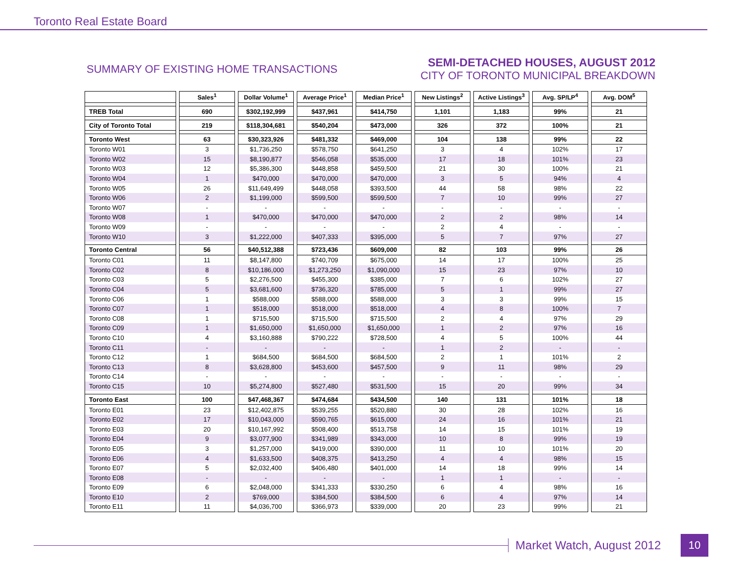Toronto Real Estate Board
SUMMARY OF EXISTING HOME TRANSACTIONS
SEMI-DETACHED HOUSES, AUGUST 2012
CITY OF TORONTO MUNICIPAL BREAKDOWN
| | Sales<sup>1</sup> | Dollar Volume<sup>1</sup> | Average Price<sup>1</sup> | Median Price<sup>1</sup> | New Listings<sup>2</sup> | Active Listings<sup>3</sup> | Avg. SP/LP<sup>4</sup> | Avg. DOM<sup>5</sup> |
| --- | --- | --- | --- | --- | --- | --- | --- | --- |
| TREB Total | 690 | $302,192,999 | $437,961 | $414,750 | 1,101 | 1,183 | 99% | 21 |
| City of Toronto Total | 219 | $118,304,681 | $540,204 | $473,000 | 326 | 372 | 100% | 21 |
| Toronto West | 63 | $30,323,926 | $481,332 | $469,000 | 104 | 138 | 99% | 22 |
| Toronto W01 | 3 | $1,736,250 | $578,750 | $641,250 | 3 | 4 | 102% | 17 |
| Toronto W02 | 15 | $8,190,877 | $546,058 | $535,000 | 17 | 18 | 101% | 23 |
| Toronto W03 | 12 | $5,386,300 | $448,858 | $459,500 | 21 | 30 | 100% | 21 |
| Toronto W04 | 1 | $470,000 | $470,000 | $470,000 | 3 | 5 | 94% | 4 |
| Toronto W05 | 26 | $11,649,499 | $448,058 | $393,500 | 44 | 58 | 98% | 22 |
| Toronto W06 | 2 | $1,199,000 | $599,500 | $599,500 | 7 | 10 | 99% | 27 |
| Toronto W07 | - | - | - | - | - | - | - | - |
| Toronto W08 | 1 | $470,000 | $470,000 | $470,000 | 2 | 2 | 98% | 14 |
| Toronto W09 | - | - | - | - | 2 | 4 | - | - |
| Toronto W10 | 3 | $1,222,000 | $407,333 | $395,000 | 5 | 7 | 97% | 27 |
| Toronto Central | 56 | $40,512,388 | $723,436 | $609,000 | 82 | 103 | 99% | 26 |
| Toronto C01 | 11 | $8,147,800 | $740,709 | $675,000 | 14 | 17 | 100% | 25 |
| Toronto C02 | 8 | $10,186,000 | $1,273,250 | $1,090,000 | 15 | 23 | 97% | 10 |
| Toronto C03 | 5 | $2,276,500 | $455,300 | $385,000 | 7 | 6 | 102% | 27 |
| Toronto C04 | 5 | $3,681,600 | $736,320 | $785,000 | 5 | 1 | 99% | 27 |
| Toronto C06 | 1 | $588,000 | $588,000 | $588,000 | 3 | 3 | 99% | 15 |
| Toronto C07 | 1 | $518,000 | $518,000 | $518,000 | 4 | 8 | 100% | 7 |
| Toronto C08 | 1 | $715,500 | $715,500 | $715,500 | 2 | 4 | 97% | 29 |
| Toronto C09 | 1 | $1,650,000 | $1,650,000 | $1,650,000 | 1 | 2 | 97% | 16 |
| Toronto C10 | 4 | $3,160,888 | $790,222 | $728,500 | 4 | 5 | 100% | 44 |
| Toronto C11 | - | - | - | - | 1 | 2 | - | - |
| Toronto C12 | 1 | $684,500 | $684,500 | $684,500 | 2 | 1 | 101% | 2 |
| Toronto C13 | 8 | $3,628,800 | $453,600 | $457,500 | 9 | 11 | 98% | 29 |
| Toronto C14 | - | - | - | - | - | - | - | - |
| Toronto C15 | 10 | $5,274,800 | $527,480 | $531,500 | 15 | 20 | 99% | 34 |
| Toronto East | 100 | $47,468,367 | $474,684 | $434,500 | 140 | 131 | 101% | 18 |
| Toronto E01 | 23 | $12,402,875 | $539,255 | $520,880 | 30 | 28 | 102% | 16 |
| Toronto E02 | 17 | $10,043,000 | $590,765 | $615,000 | 24 | 16 | 101% | 21 |
| Toronto E03 | 20 | $10,167,992 | $508,400 | $513,758 | 14 | 15 | 101% | 19 |
| Toronto E04 | 9 | $3,077,900 | $341,989 | $343,000 | 10 | 8 | 99% | 19 |
| Toronto E05 | 3 | $1,257,000 | $419,000 | $390,000 | 11 | 10 | 101% | 20 |
| Toronto E06 | 4 | $1,633,500 | $408,375 | $413,250 | 4 | 4 | 98% | 15 |
| Toronto E07 | 5 | $2,032,400 | $406,480 | $401,000 | 14 | 18 | 99% | 14 |
| Toronto E08 | - | - | - | - | 1 | 1 | - | - |
| Toronto E09 | 6 | $2,048,000 | $341,333 | $330,250 | 6 | 4 | 98% | 16 |
| Toronto E10 | 2 | $769,000 | $384,500 | $384,500 | 6 | 4 | 97% | 14 |
| Toronto E11 | 11 | $4,036,700 | $366,973 | $339,000 | 20 | 23 | 99% | 21 |
Market Watch, August 2012
10